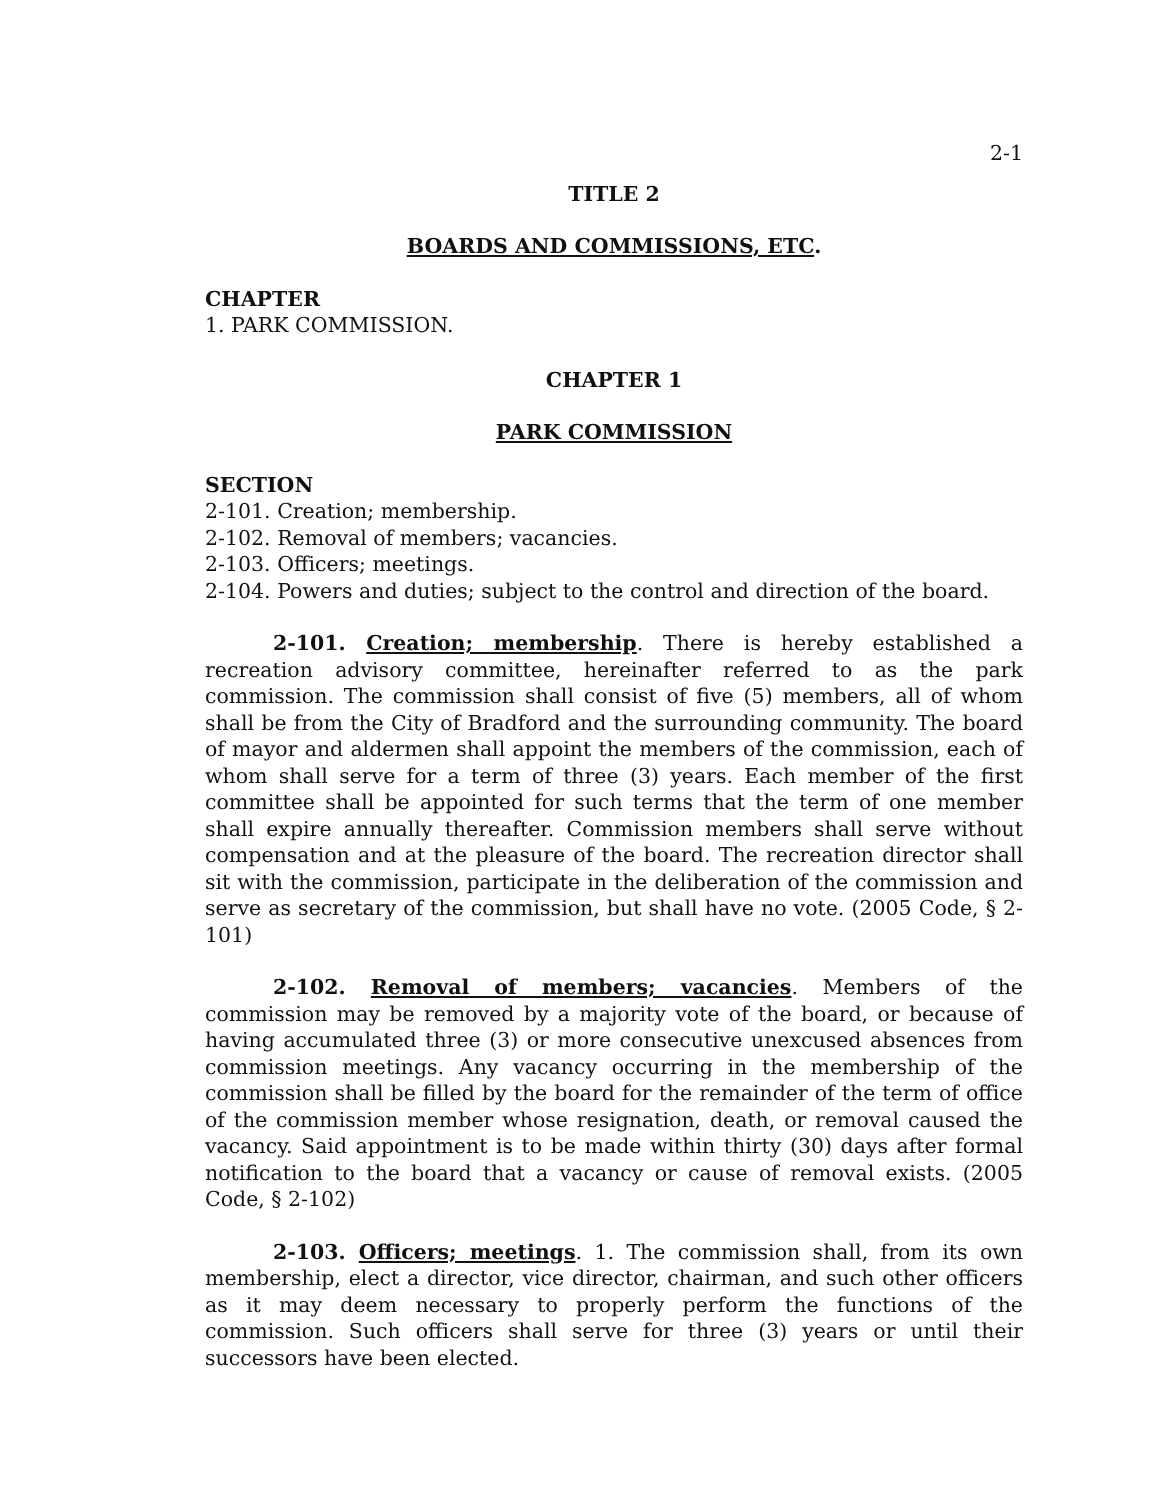2-1
TITLE 2
BOARDS AND COMMISSIONS, ETC.
CHAPTER
1. PARK COMMISSION.
CHAPTER 1
PARK COMMISSION
SECTION
2-101. Creation; membership.
2-102. Removal of members; vacancies.
2-103. Officers; meetings.
2-104. Powers and duties; subject to the control and direction of the board.
2-101. Creation; membership. There is hereby established a recreation advisory committee, hereinafter referred to as the park commission. The commission shall consist of five (5) members, all of whom shall be from the City of Bradford and the surrounding community. The board of mayor and aldermen shall appoint the members of the commission, each of whom shall serve for a term of three (3) years. Each member of the first committee shall be appointed for such terms that the term of one member shall expire annually thereafter. Commission members shall serve without compensation and at the pleasure of the board. The recreation director shall sit with the commission, participate in the deliberation of the commission and serve as secretary of the commission, but shall have no vote. (2005 Code, § 2-101)
2-102. Removal of members; vacancies. Members of the commission may be removed by a majority vote of the board, or because of having accumulated three (3) or more consecutive unexcused absences from commission meetings. Any vacancy occurring in the membership of the commission shall be filled by the board for the remainder of the term of office of the commission member whose resignation, death, or removal caused the vacancy. Said appointment is to be made within thirty (30) days after formal notification to the board that a vacancy or cause of removal exists. (2005 Code, § 2-102)
2-103. Officers; meetings. 1. The commission shall, from its own membership, elect a director, vice director, chairman, and such other officers as it may deem necessary to properly perform the functions of the commission. Such officers shall serve for three (3) years or until their successors have been elected.